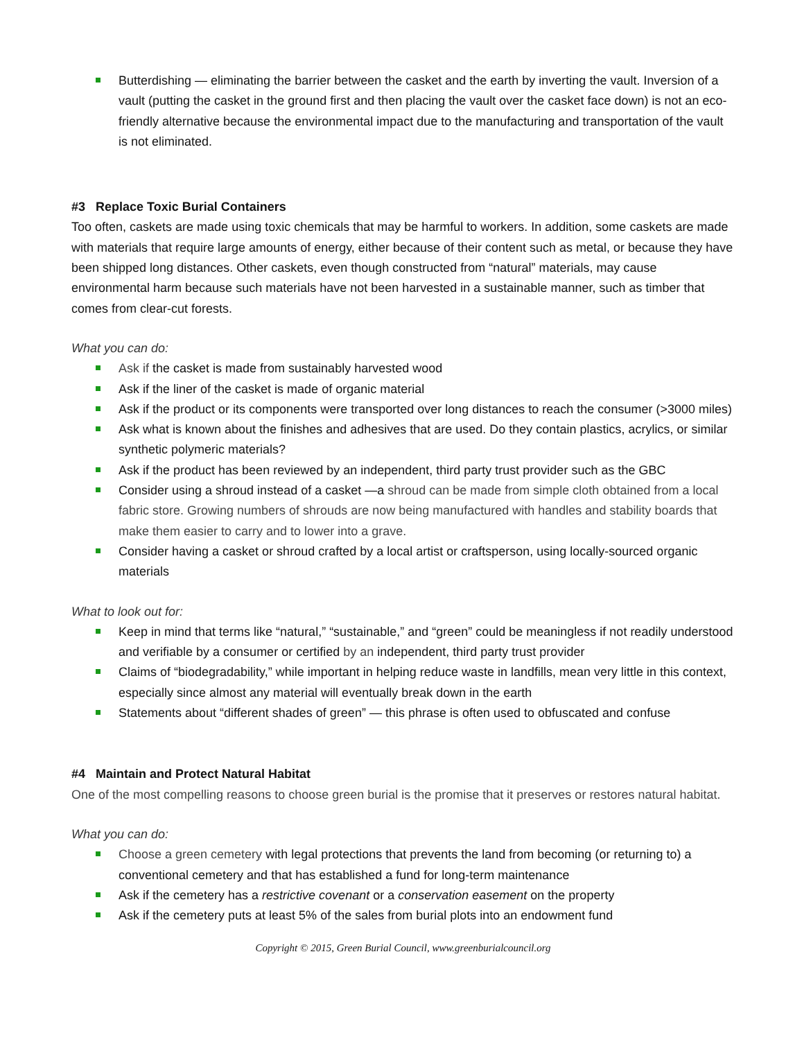Butterdishing — eliminating the barrier between the casket and the earth by inverting the vault. Inversion of a vault (putting the casket in the ground first and then placing the vault over the casket face down) is not an eco- friendly alternative because the environmental impact due to the manufacturing and transportation of the vault is not eliminated.
#3 Replace Toxic Burial Containers
Too often, caskets are made using toxic chemicals that may be harmful to workers. In addition, some caskets are made with materials that require large amounts of energy, either because of their content such as metal, or because they have been shipped long distances. Other caskets, even though constructed from “natural” materials, may cause environmental harm because such materials have not been harvested in a sustainable manner, such as timber that comes from clear-cut forests.
What you can do:
Ask if the casket is made from sustainably harvested wood
Ask if the liner of the casket is made of organic material
Ask if the product or its components were transported over long distances to reach the consumer (>3000 miles)
Ask what is known about the finishes and adhesives that are used. Do they contain plastics, acrylics, or similar synthetic polymeric materials?
Ask if the product has been reviewed by an independent, third party trust provider such as the GBC
Consider using a shroud instead of a casket —a shroud can be made from simple cloth obtained from a local fabric store. Growing numbers of shrouds are now being manufactured with handles and stability boards that make them easier to carry and to lower into a grave.
Consider having a casket or shroud crafted by a local artist or craftsperson, using locally-sourced organic materials
What to look out for:
Keep in mind that terms like “natural,” “sustainable,” and “green” could be meaningless if not readily understood and verifiable by a consumer or certified by an independent, third party trust provider
Claims of “biodegradability,” while important in helping reduce waste in landfills, mean very little in this context, especially since almost any material will eventually break down in the earth
Statements about “different shades of green” — this phrase is often used to obfuscated and confuse
#4 Maintain and Protect Natural Habitat
One of the most compelling reasons to choose green burial is the promise that it preserves or restores natural habitat.
What you can do:
Choose a green cemetery with legal protections that prevents the land from becoming (or returning to) a conventional cemetery and that has established a fund for long-term maintenance
Ask if the cemetery has a restrictive covenant or a conservation easement on the property
Ask if the cemetery puts at least 5% of the sales from burial plots into an endowment fund
Copyright © 2015, Green Burial Council, www.greenburialcouncil.org